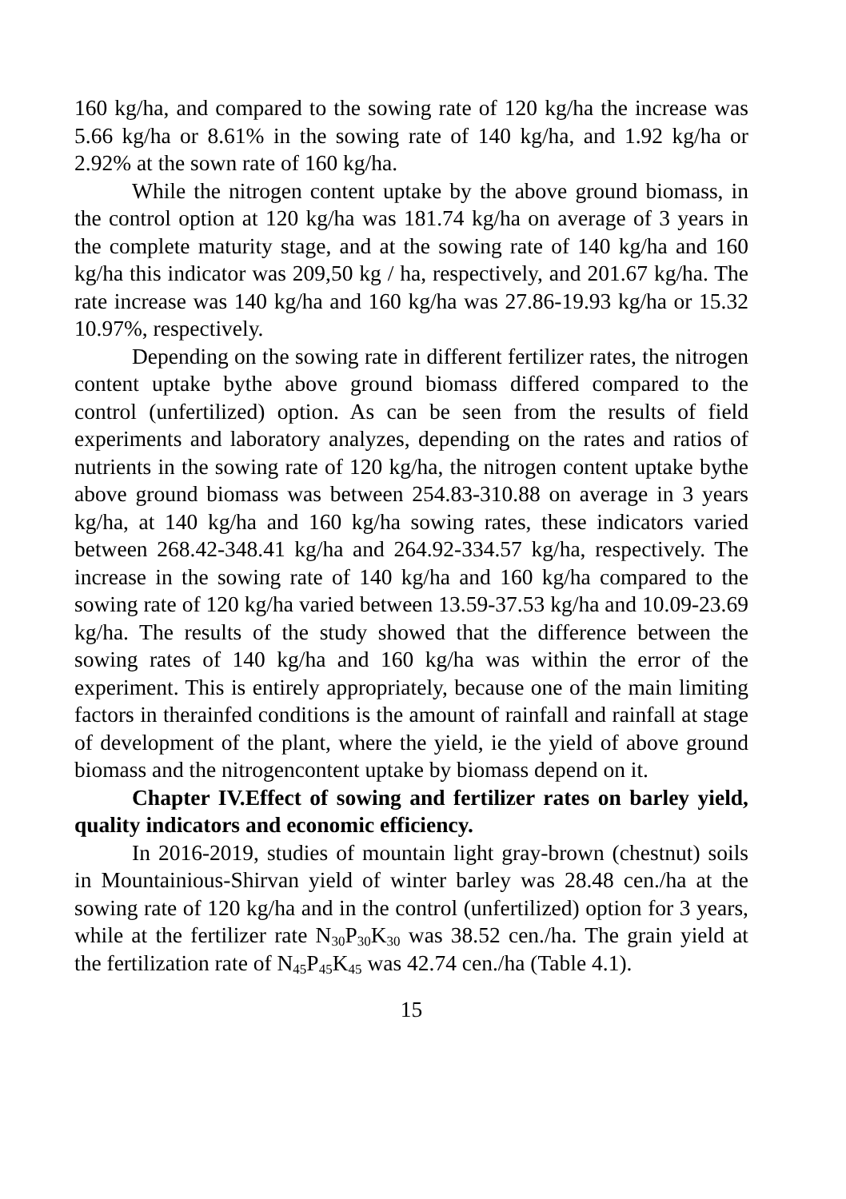160 kg/ha, and compared to the sowing rate of 120 kg/ha the increase was 5.66 kg/ha or 8.61% in the sowing rate of 140 kg/ha, and 1.92 kg/ha or 2.92% at the sown rate of 160 kg/ha.
While the nitrogen content uptake by the above ground biomass, in the control option at 120 kg/ha was 181.74 kg/ha on average of 3 years in the complete maturity stage, and at the sowing rate of 140 kg/ha and 160 kg/ha this indicator was 209,50 kg / ha, respectively, and 201.67 kg/ha. The rate increase was 140 kg/ha and 160 kg/ha was 27.86-19.93 kg/ha or 15.32 10.97%, respectively.
Depending on the sowing rate in different fertilizer rates, the nitrogen content uptake bythe above ground biomass differed compared to the control (unfertilized) option. As can be seen from the results of field experiments and laboratory analyzes, depending on the rates and ratios of nutrients in the sowing rate of 120 kg/ha, the nitrogen content uptake bythe above ground biomass was between 254.83-310.88 on average in 3 years kg/ha, at 140 kg/ha and 160 kg/ha sowing rates, these indicators varied between 268.42-348.41 kg/ha and 264.92-334.57 kg/ha, respectively. The increase in the sowing rate of 140 kg/ha and 160 kg/ha compared to the sowing rate of 120 kg/ha varied between 13.59-37.53 kg/ha and 10.09-23.69 kg/ha. The results of the study showed that the difference between the sowing rates of 140 kg/ha and 160 kg/ha was within the error of the experiment. This is entirely appropriately, because one of the main limiting factors in therainfed conditions is the amount of rainfall and rainfall at stage of development of the plant, where the yield, ie the yield of above ground biomass and the nitrogencontent uptake by biomass depend on it.
Chapter IV.Effect of sowing and fertilizer rates on barley yield, quality indicators and economic efficiency.
In 2016-2019, studies of mountain light gray-brown (chestnut) soils in Mountainious-Shirvan yield of winter barley was 28.48 cen./ha at the sowing rate of 120 kg/ha and in the control (unfertilized) option for 3 years, while at the fertilizer rate N<sub>30</sub>P<sub>30</sub>K<sub>30</sub> was 38.52 cen./ha. The grain yield at the fertilization rate of N<sub>45</sub>P<sub>45</sub>K<sub>45</sub> was 42.74 cen./ha (Table 4.1).
15